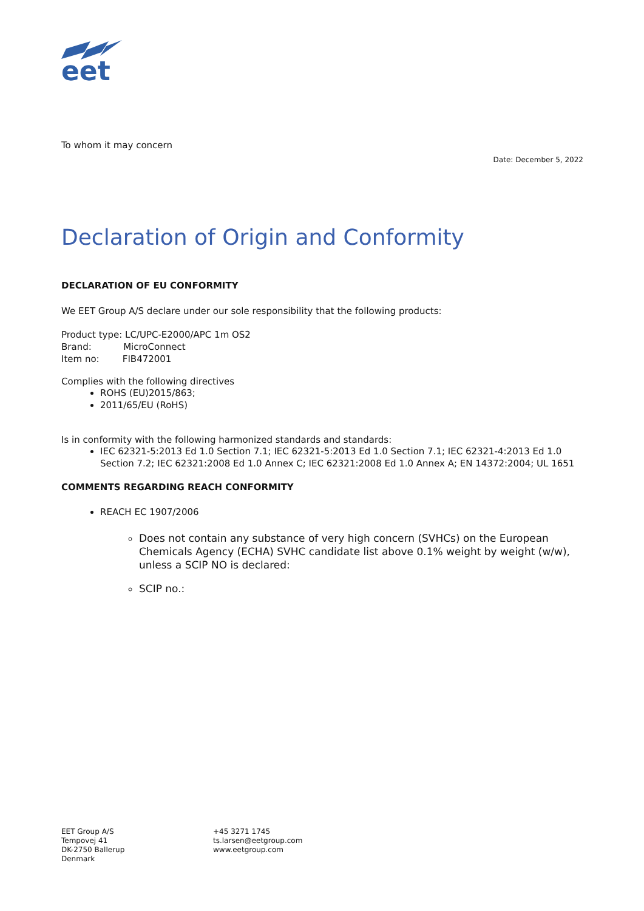eet
To whom it may concern
Date: December 5, 2022
Declaration of Origin and Conformity
DECLARATION OF EU CONFORMITY
We EET Group A/S declare under our sole responsibility that the following products:
Product type: LC/UPC-E2000/APC 1m OS2
Brand: MicroConnect
Item no: FIB472001
Complies with the following directives
ROHS (EU)2015/863;
2011/65/EU (RoHS)
Is in conformity with the following harmonized standards and standards:
IEC 62321-5:2013 Ed 1.0 Section 7.1; IEC 62321-5:2013 Ed 1.0 Section 7.1; IEC 62321-4:2013 Ed 1.0 Section 7.2; IEC 62321:2008 Ed 1.0 Annex C; IEC 62321:2008 Ed 1.0 Annex A; EN 14372:2004; UL 1651
COMMENTS REGARDING REACH CONFORMITY
REACH EC 1907/2006
Does not contain any substance of very high concern (SVHCs) on the European Chemicals Agency (ECHA) SVHC candidate list above 0.1% weight by weight (w/w), unless a SCIP NO is declared:
SCIP no.:
EET Group A/S
Tempovej 41
DK-2750 Ballerup
Denmark
+45 3271 1745
ts.larsen@eetgroup.com
www.eetgroup.com